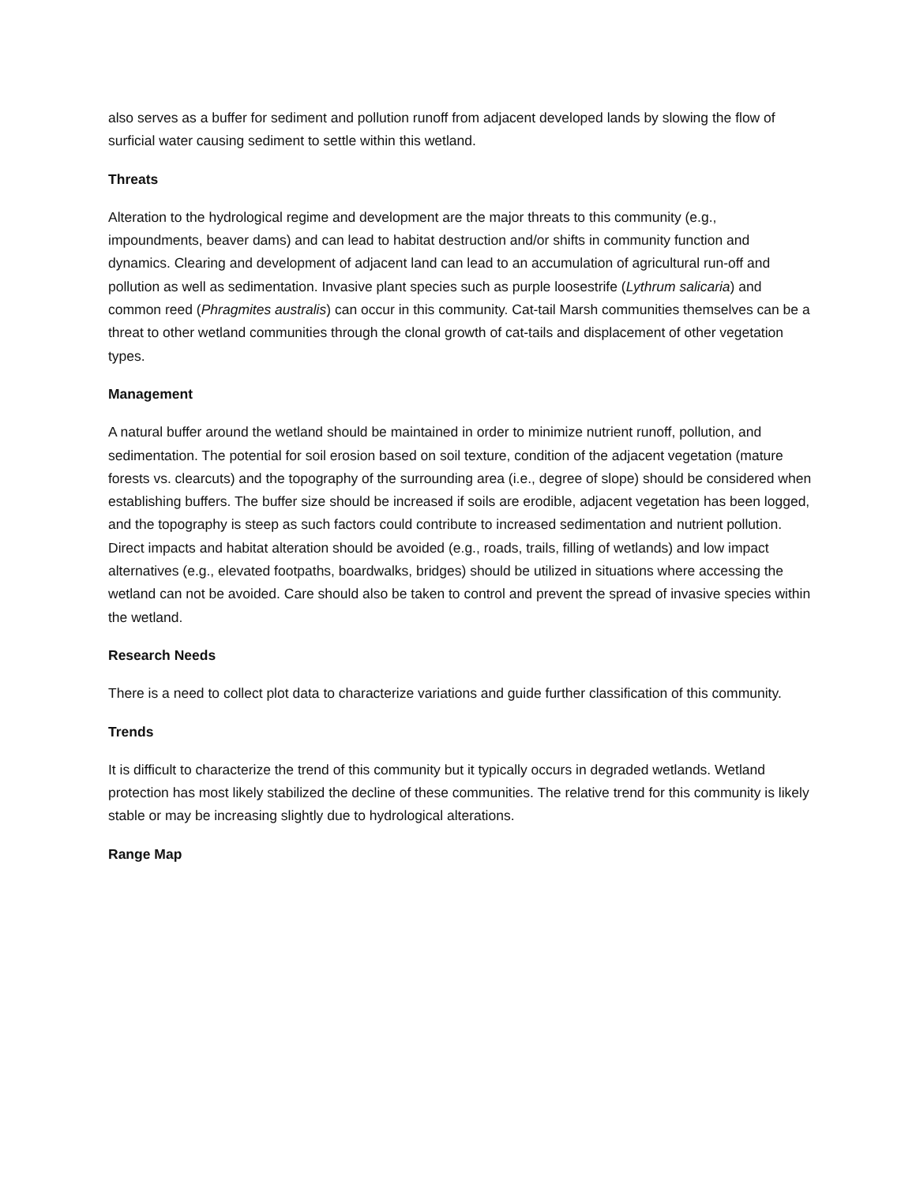also serves as a buffer for sediment and pollution runoff from adjacent developed lands by slowing the flow of surficial water causing sediment to settle within this wetland.
Threats
Alteration to the hydrological regime and development are the major threats to this community (e.g., impoundments, beaver dams) and can lead to habitat destruction and/or shifts in community function and dynamics. Clearing and development of adjacent land can lead to an accumulation of agricultural run-off and pollution as well as sedimentation. Invasive plant species such as purple loosestrife (Lythrum salicaria) and common reed (Phragmites australis) can occur in this community. Cat-tail Marsh communities themselves can be a threat to other wetland communities through the clonal growth of cat-tails and displacement of other vegetation types.
Management
A natural buffer around the wetland should be maintained in order to minimize nutrient runoff, pollution, and sedimentation. The potential for soil erosion based on soil texture, condition of the adjacent vegetation (mature forests vs. clearcuts) and the topography of the surrounding area (i.e., degree of slope) should be considered when establishing buffers. The buffer size should be increased if soils are erodible, adjacent vegetation has been logged, and the topography is steep as such factors could contribute to increased sedimentation and nutrient pollution. Direct impacts and habitat alteration should be avoided (e.g., roads, trails, filling of wetlands) and low impact alternatives (e.g., elevated footpaths, boardwalks, bridges) should be utilized in situations where accessing the wetland can not be avoided. Care should also be taken to control and prevent the spread of invasive species within the wetland.
Research Needs
There is a need to collect plot data to characterize variations and guide further classification of this community.
Trends
It is difficult to characterize the trend of this community but it typically occurs in degraded wetlands. Wetland protection has most likely stabilized the decline of these communities. The relative trend for this community is likely stable or may be increasing slightly due to hydrological alterations.
Range Map